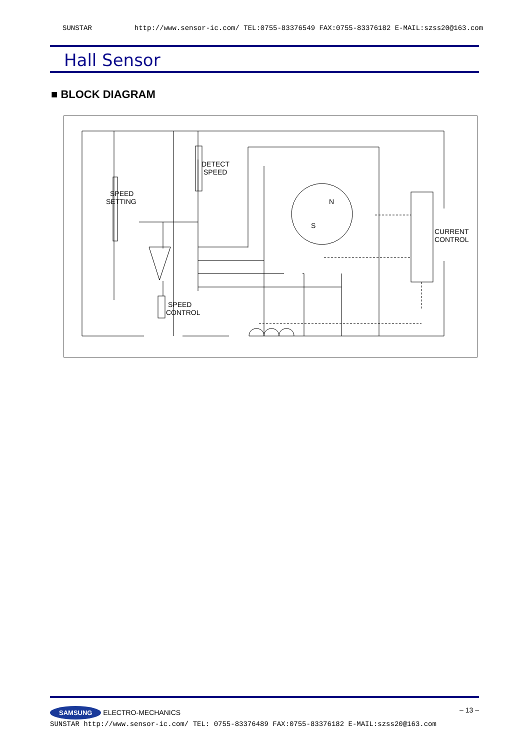SUNSTAR http://www.sensor-ic.com/ TEL:0755-83376549 FAX:0755-83376182 E-MAIL:szss20@163.com
Hall Sensor
■ BLOCK DIAGRAM
DETECT
SPEED
SPEED
SETTING
SPEED
CONTROL
CURRENT
CONTROL
N
S
SAMSUNG ELECTRO-MECHANICS – 13 –
SUNSTAR http://www.sensor-ic.com/ TEL: 0755-83376489 FAX:0755-83376182 E-MAIL:szss20@163.com